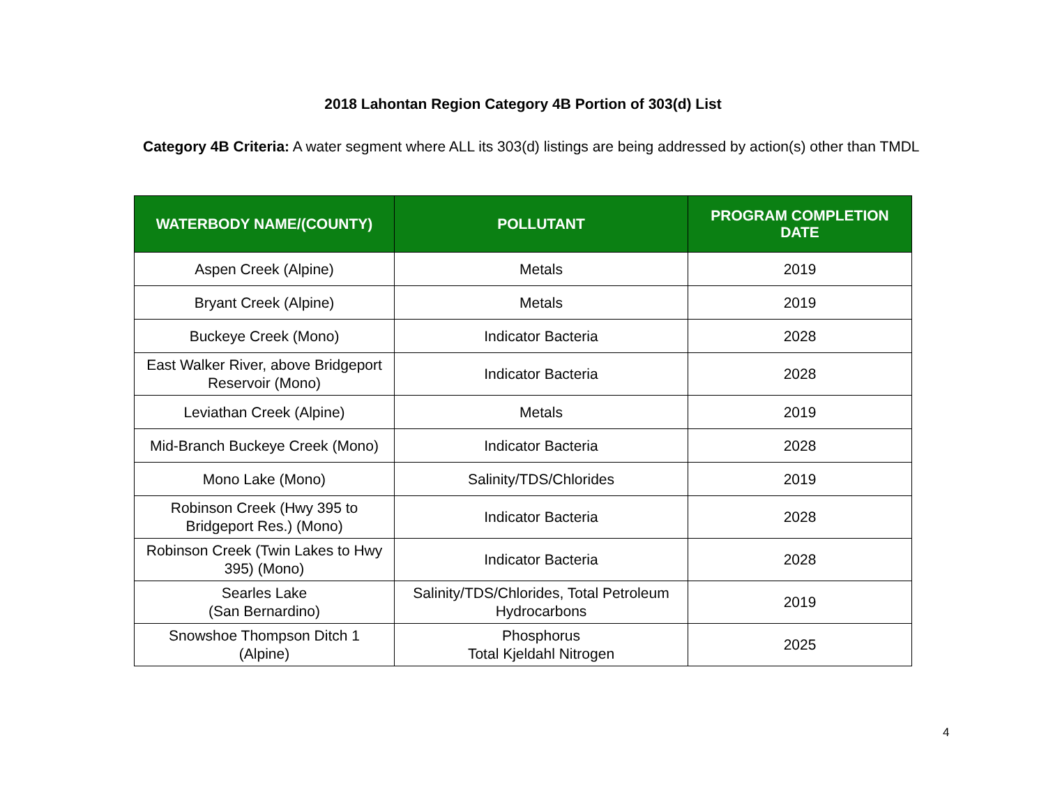2018 Lahontan Region Category 4B Portion of 303(d) List
Category 4B Criteria: A water segment where ALL its 303(d) listings are being addressed by action(s) other than TMDL
| WATERBODY NAME/(COUNTY) | POLLUTANT | PROGRAM COMPLETION DATE |
| --- | --- | --- |
| Aspen Creek (Alpine) | Metals | 2019 |
| Bryant Creek (Alpine) | Metals | 2019 |
| Buckeye Creek (Mono) | Indicator Bacteria | 2028 |
| East Walker River, above Bridgeport Reservoir (Mono) | Indicator Bacteria | 2028 |
| Leviathan Creek (Alpine) | Metals | 2019 |
| Mid-Branch Buckeye Creek (Mono) | Indicator Bacteria | 2028 |
| Mono Lake (Mono) | Salinity/TDS/Chlorides | 2019 |
| Robinson Creek (Hwy 395 to Bridgeport Res.) (Mono) | Indicator Bacteria | 2028 |
| Robinson Creek (Twin Lakes to Hwy 395) (Mono) | Indicator Bacteria | 2028 |
| Searles Lake (San Bernardino) | Salinity/TDS/Chlorides, Total Petroleum Hydrocarbons | 2019 |
| Snowshoe Thompson Ditch 1 (Alpine) | Phosphorus Total Kjeldahl Nitrogen | 2025 |
4